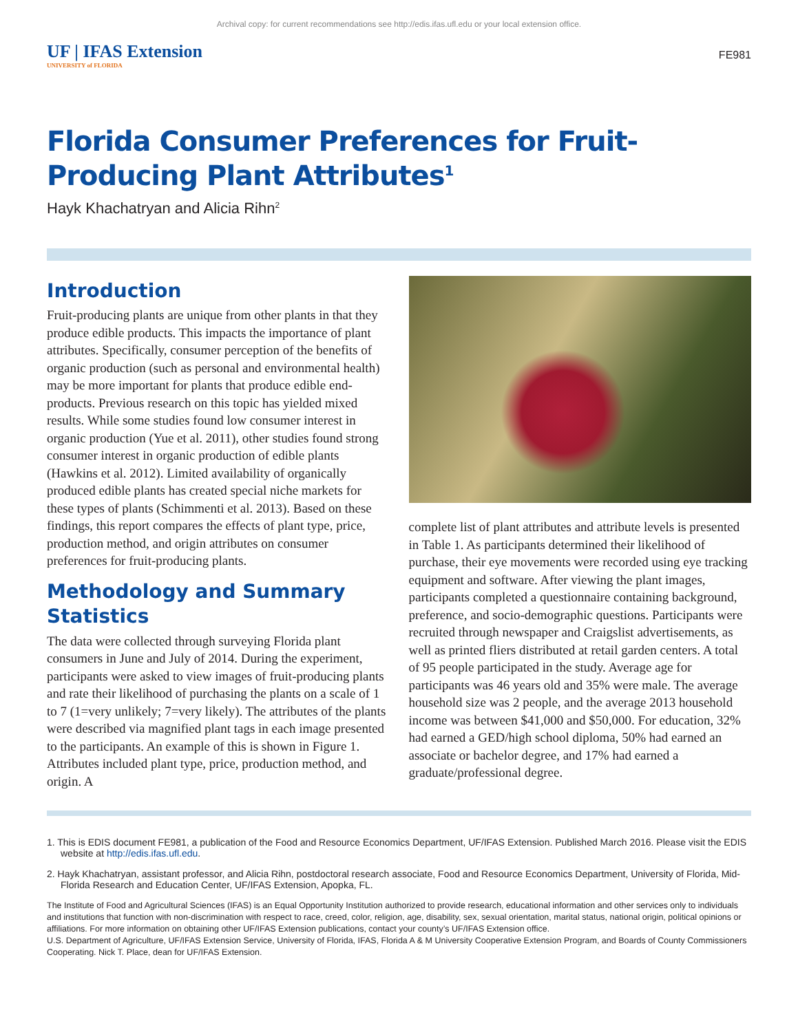Archival copy: for current recommendations see http://edis.ifas.ufl.edu or your local extension office.
UF | IFAS Extension
UNIVERSITY of FLORIDA
FE981
Florida Consumer Preferences for Fruit-Producing Plant Attributes<sup>1</sup>
Hayk Khachatryan and Alicia Rihn<sup>2</sup>
Introduction
Fruit-producing plants are unique from other plants in that they produce edible products. This impacts the importance of plant attributes. Specifically, consumer perception of the benefits of organic production (such as personal and environmental health) may be more important for plants that produce edible end-products. Previous research on this topic has yielded mixed results. While some studies found low consumer interest in organic production (Yue et al. 2011), other studies found strong consumer interest in organic production of edible plants (Hawkins et al. 2012). Limited availability of organically produced edible plants has created special niche markets for these types of plants (Schimmenti et al. 2013). Based on these findings, this report compares the effects of plant type, price, production method, and origin attributes on consumer preferences for fruit-producing plants.
Methodology and Summary Statistics
The data were collected through surveying Florida plant consumers in June and July of 2014. During the experiment, participants were asked to view images of fruit-producing plants and rate their likelihood of purchasing the plants on a scale of 1 to 7 (1=very unlikely; 7=very likely). The attributes of the plants were described via magnified plant tags in each image presented to the participants. An example of this is shown in Figure 1. Attributes included plant type, price, production method, and origin. A
complete list of plant attributes and attribute levels is presented in Table 1. As participants determined their likelihood of purchase, their eye movements were recorded using eye tracking equipment and software. After viewing the plant images, participants completed a questionnaire containing background, preference, and socio-demographic questions. Participants were recruited through newspaper and Craigslist advertisements, as well as printed fliers distributed at retail garden centers. A total of 95 people participated in the study. Average age for participants was 46 years old and 35% were male. The average household size was 2 people, and the average 2013 household income was between $41,000 and $50,000. For education, 32% had earned a GED/high school diploma, 50% had earned an associate or bachelor degree, and 17% had earned a graduate/professional degree.
1. This is EDIS document FE981, a publication of the Food and Resource Economics Department, UF/IFAS Extension. Published March 2016. Please visit the EDIS website at http://edis.ifas.ufl.edu.
2. Hayk Khachatryan, assistant professor, and Alicia Rihn, postdoctoral research associate, Food and Resource Economics Department, University of Florida, Mid-Florida Research and Education Center, UF/IFAS Extension, Apopka, FL.
The Institute of Food and Agricultural Sciences (IFAS) is an Equal Opportunity Institution authorized to provide research, educational information and other services only to individuals and institutions that function with non-discrimination with respect to race, creed, color, religion, age, disability, sex, sexual orientation, marital status, national origin, political opinions or affiliations. For more information on obtaining other UF/IFAS Extension publications, contact your county’s UF/IFAS Extension office.
U.S. Department of Agriculture, UF/IFAS Extension Service, University of Florida, IFAS, Florida A & M University Cooperative Extension Program, and Boards of County Commissioners Cooperating. Nick T. Place, dean for UF/IFAS Extension.